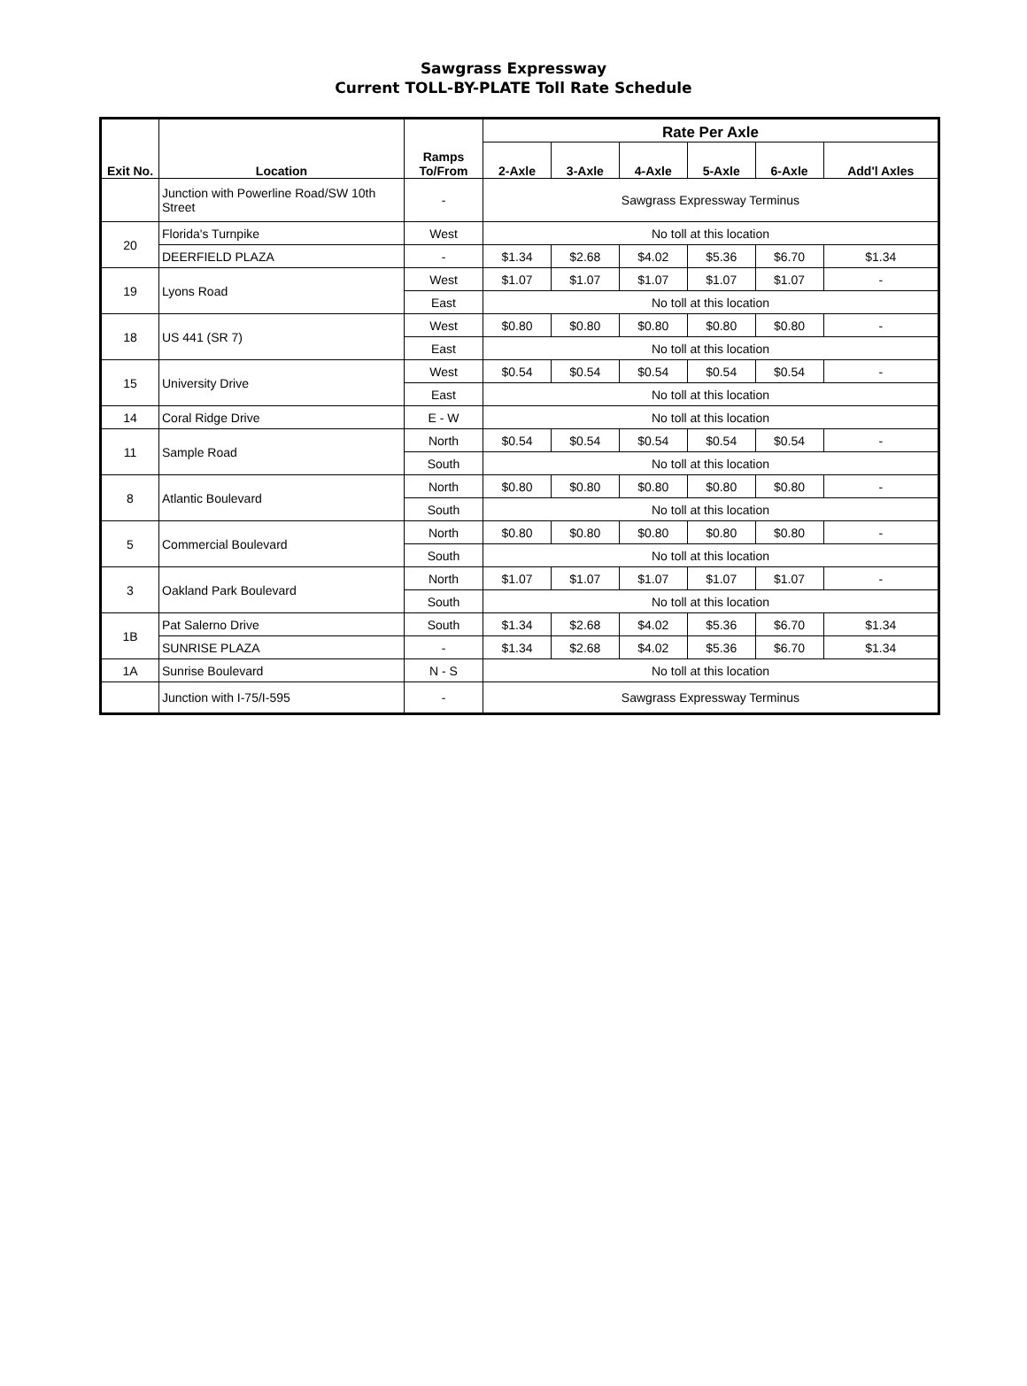Sawgrass Expressway
Current TOLL-BY-PLATE Toll Rate Schedule
| Exit No. | Location | Ramps To/From | Rate Per Axle | | | | | |
| --- | --- | --- | --- | --- | --- | --- | --- | --- |
| | | | 2-Axle | 3-Axle | 4-Axle | 5-Axle | 6-Axle | Add'l Axles |
| | Junction with Powerline Road/SW 10th Street | - | Sawgrass Expressway Terminus | | | | | |
| 20 | Florida's Turnpike | West | No toll at this location | | | | | |
| | DEERFIELD PLAZA | - | $1.34 | $2.68 | $4.02 | $5.36 | $6.70 | $1.34 |
| 19 | Lyons Road | West | $1.07 | $1.07 | $1.07 | $1.07 | $1.07 | - |
| | | East | No toll at this location | | | | | |
| 18 | US 441 (SR 7) | West | $0.80 | $0.80 | $0.80 | $0.80 | $0.80 | - |
| | | East | No toll at this location | | | | | |
| 15 | University Drive | West | $0.54 | $0.54 | $0.54 | $0.54 | $0.54 | - |
| | | East | No toll at this location | | | | | |
| 14 | Coral Ridge Drive | E - W | No toll at this location | | | | | |
| 11 | Sample Road | North | $0.54 | $0.54 | $0.54 | $0.54 | $0.54 | - |
| | | South | No toll at this location | | | | | |
| 8 | Atlantic Boulevard | North | $0.80 | $0.80 | $0.80 | $0.80 | $0.80 | - |
| | | South | No toll at this location | | | | | |
| 5 | Commercial Boulevard | North | $0.80 | $0.80 | $0.80 | $0.80 | $0.80 | - |
| | | South | No toll at this location | | | | | |
| 3 | Oakland Park Boulevard | North | $1.07 | $1.07 | $1.07 | $1.07 | $1.07 | - |
| | | South | No toll at this location | | | | | |
| 1B | Pat Salerno Drive | South | $1.34 | $2.68 | $4.02 | $5.36 | $6.70 | $1.34 |
| | SUNRISE PLAZA | - | $1.34 | $2.68 | $4.02 | $5.36 | $6.70 | $1.34 |
| 1A | Sunrise Boulevard | N - S | No toll at this location | | | | | |
| | Junction with I-75/I-595 | - | Sawgrass Expressway Terminus | | | | | |